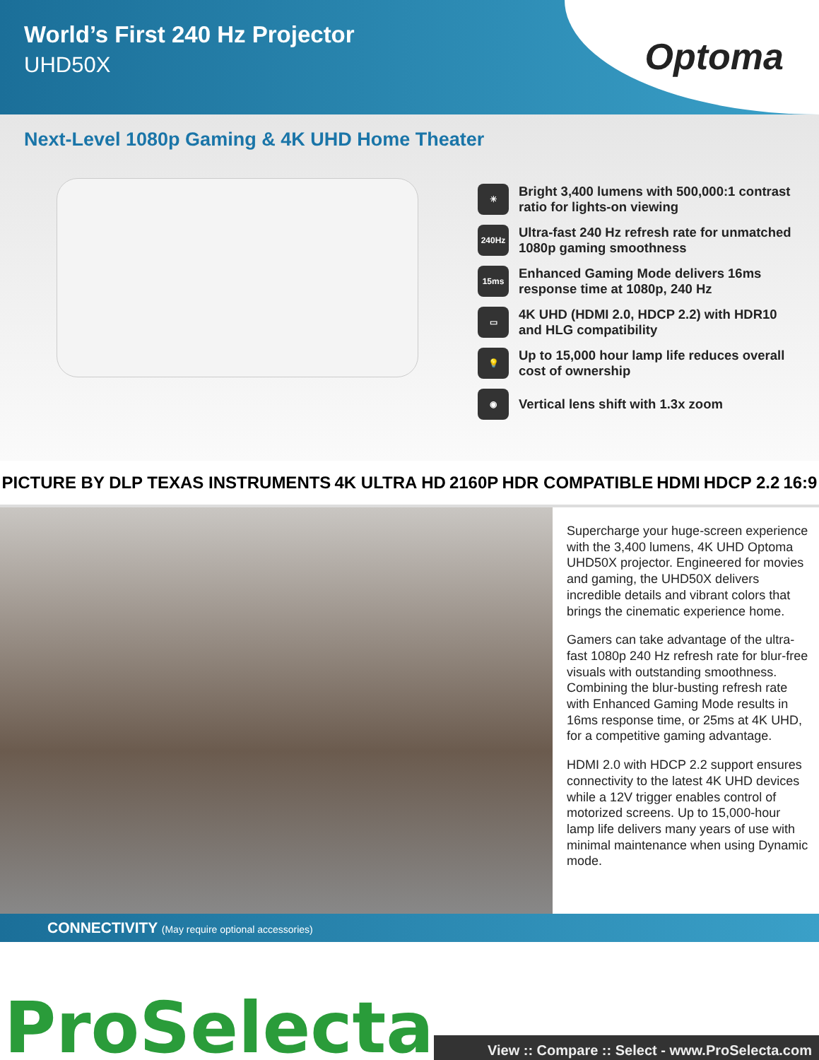World’s First 240 Hz Projector
UHD50X
Optoma
Next-Level 1080p Gaming & 4K UHD Home Theater
☀
Bright 3,400 lumens with 500,000:1 contrast ratio for lights-on viewing
240Hz
Ultra-fast 240 Hz refresh rate for unmatched 1080p gaming smoothness
15ms
Enhanced Gaming Mode delivers 16ms response time at 1080p, 240 Hz
▭
4K UHD (HDMI 2.0, HDCP 2.2) with HDR10 and HLG compatibility
💡
Up to 15,000 hour lamp life reduces overall cost of ownership
◉
Vertical lens shift with 1.3x zoom
PICTURE BY DLP TEXAS INSTRUMENTS 4K ULTRA HD 2160P HDR COMPATIBLE HDMI HDCP 2.2 16:9
Supercharge your huge-screen experience with the 3,400 lumens, 4K UHD Optoma UHD50X projector. Engineered for movies and gaming, the UHD50X delivers incredible details and vibrant colors that brings the cinematic experience home.
Gamers can take advantage of the ultra-fast 1080p 240 Hz refresh rate for blur-free visuals with outstanding smoothness. Combining the blur-busting refresh rate with Enhanced Gaming Mode results in 16ms response time, or 25ms at 4K UHD, for a competitive gaming advantage.
HDMI 2.0 with HDCP 2.2 support ensures connectivity to the latest 4K UHD devices while a 12V trigger enables control of motorized screens. Up to 15,000-hour lamp life delivers many years of use with minimal maintenance when using Dynamic mode.
CONNECTIVITY (May require optional accessories)
ProSelecta View :: Compare :: Select - www.ProSelecta.com